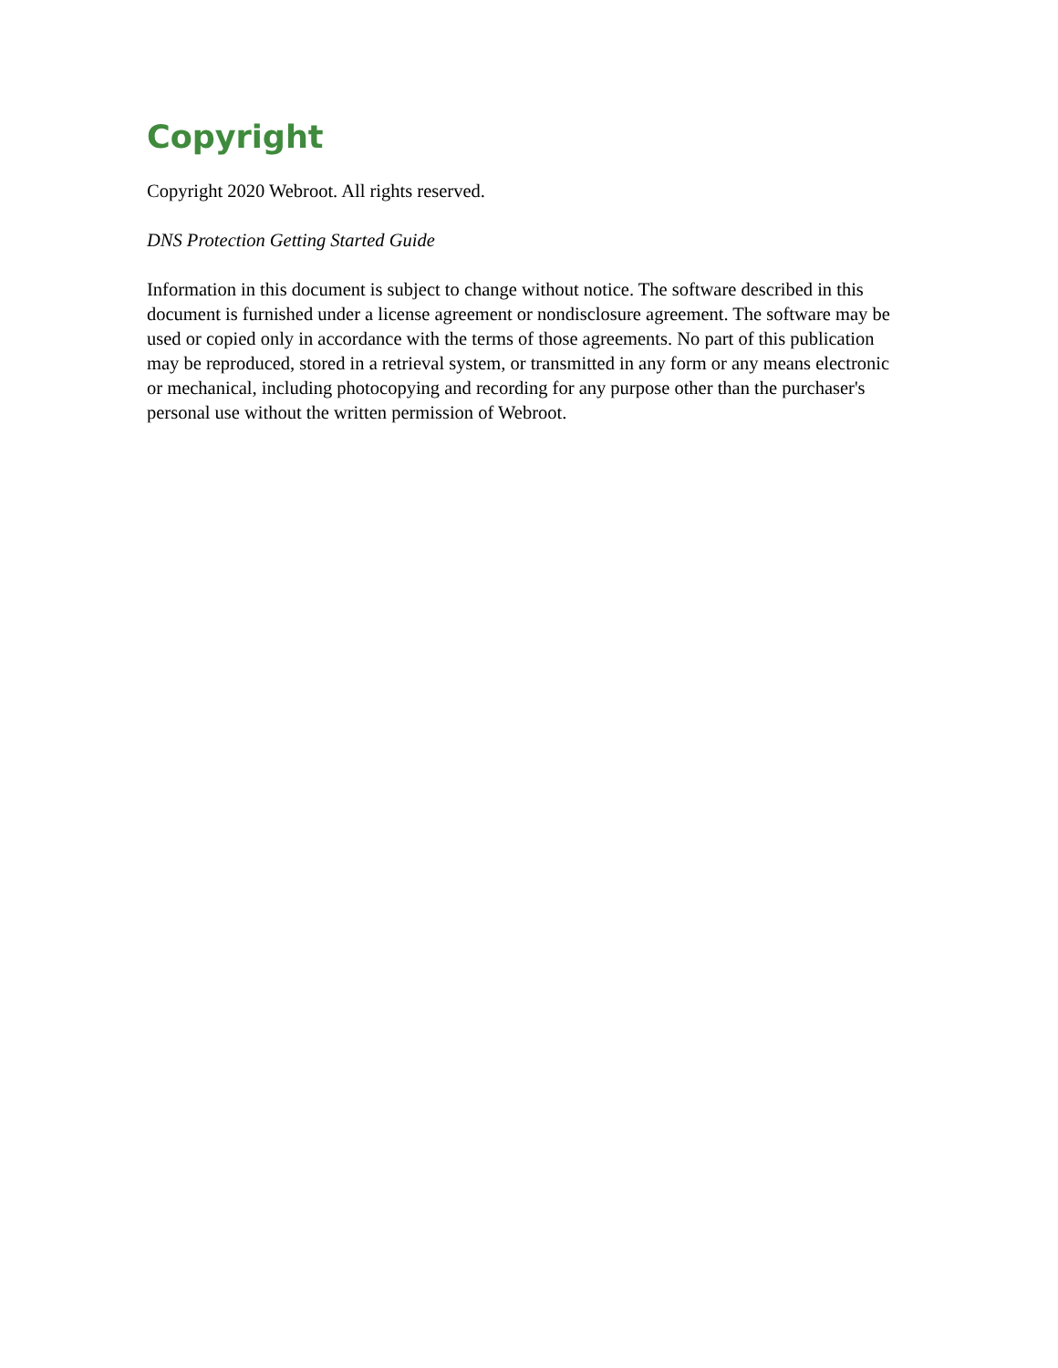Copyright
Copyright 2020 Webroot. All rights reserved.
DNS Protection Getting Started Guide
Information in this document is subject to change without notice. The software described in this document is furnished under a license agreement or nondisclosure agreement. The software may be used or copied only in accordance with the terms of those agreements. No part of this publication may be reproduced, stored in a retrieval system, or transmitted in any form or any means electronic or mechanical, including photocopying and recording for any purpose other than the purchaser's personal use without the written permission of Webroot.